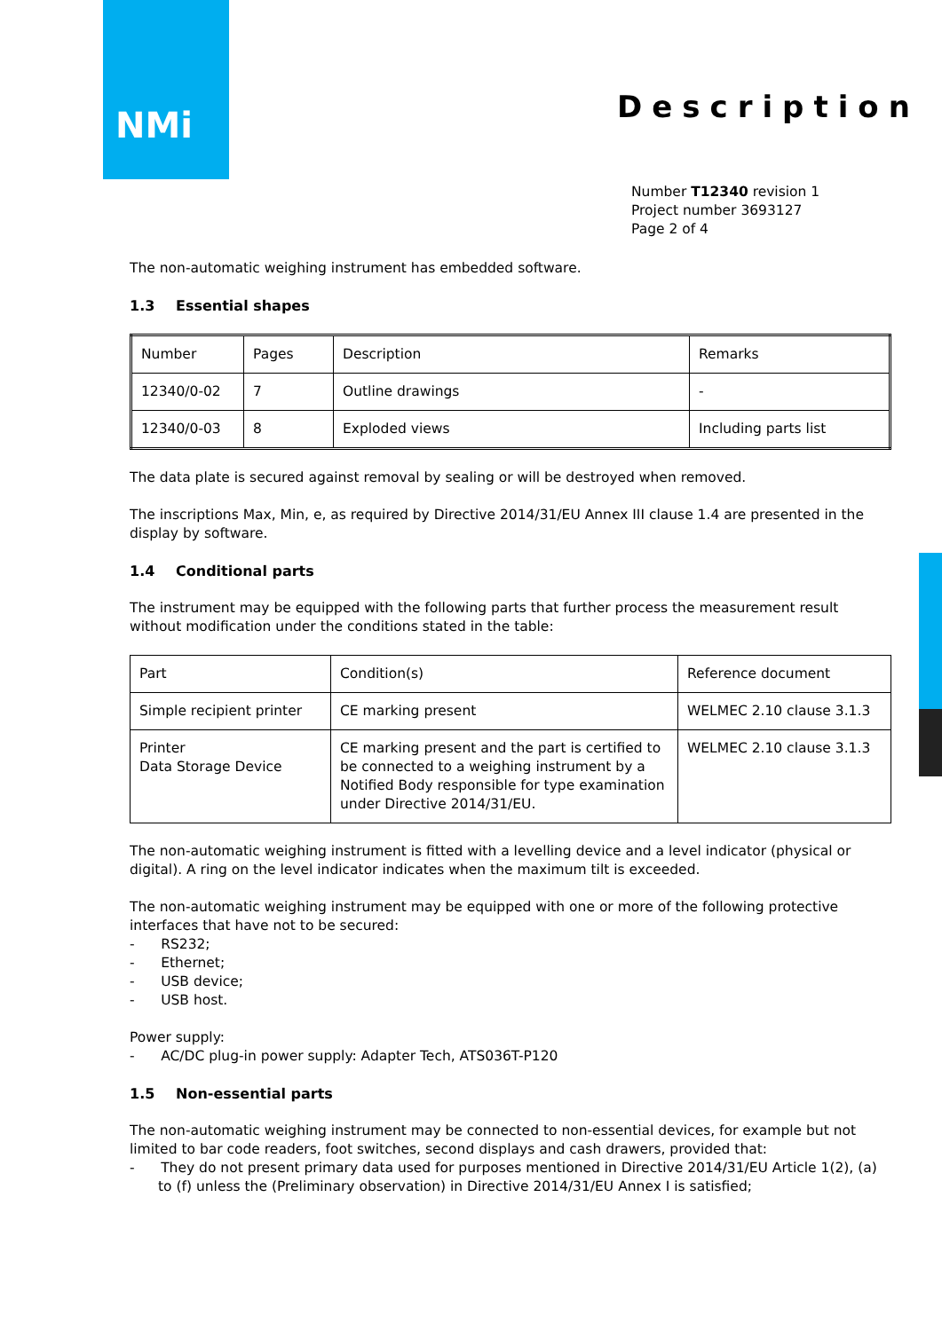NMi
Description
Number T12340 revision 1
Project number 3693127
Page 2 of 4
The non-automatic weighing instrument has embedded software.
1.3 Essential shapes
| Number | Pages | Description | Remarks |
| 12340/0-02 | 7 | Outline drawings | - |
| 12340/0-03 | 8 | Exploded views | Including parts list |
The data plate is secured against removal by sealing or will be destroyed when removed.
The inscriptions Max, Min, e, as required by Directive 2014/31/EU Annex III clause 1.4 are presented in the display by software.
1.4 Conditional parts
The instrument may be equipped with the following parts that further process the measurement result without modification under the conditions stated in the table:
| Part | Condition(s) | Reference document |
| Simple recipient printer | CE marking present | WELMEC 2.10 clause 3.1.3 |
| Printer Data Storage Device | CE marking present and the part is certified to be connected to a weighing instrument by a Notified Body responsible for type examination under Directive 2014/31/EU. | WELMEC 2.10 clause 3.1.3 |
The non-automatic weighing instrument is fitted with a levelling device and a level indicator (physical or digital). A ring on the level indicator indicates when the maximum tilt is exceeded.
The non-automatic weighing instrument may be equipped with one or more of the following protective interfaces that have not to be secured:
- RS232;
- Ethernet;
- USB device;
- USB host.
Power supply:
- AC/DC plug-in power supply: Adapter Tech, ATS036T-P120
1.5 Non-essential parts
The non-automatic weighing instrument may be connected to non-essential devices, for example but not limited to bar code readers, foot switches, second displays and cash drawers, provided that:
- They do not present primary data used for purposes mentioned in Directive 2014/31/EU Article 1(2), (a) to (f) unless the (Preliminary observation) in Directive 2014/31/EU Annex I is satisfied;